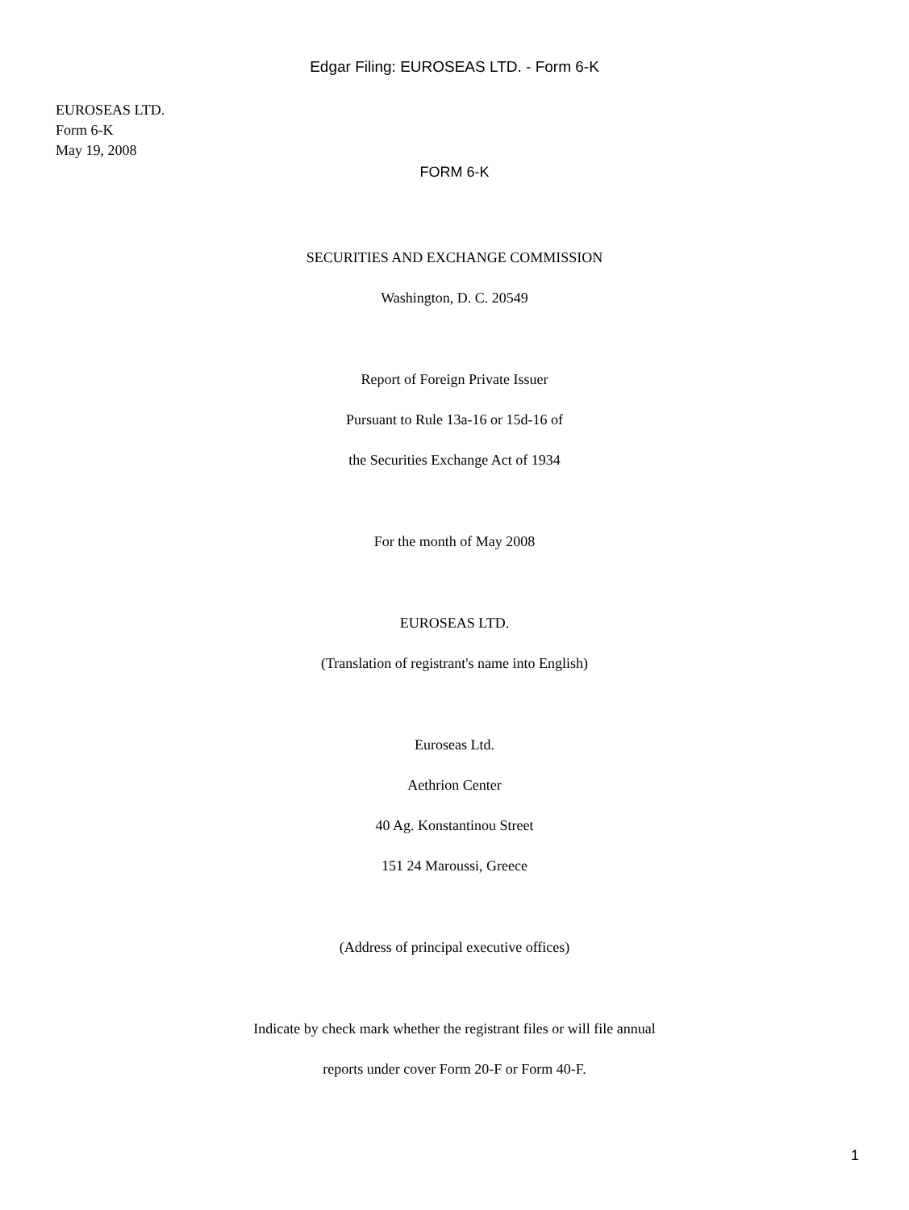Edgar Filing: EUROSEAS LTD. - Form 6-K
EUROSEAS LTD.
Form 6-K
May 19, 2008
FORM 6-K
SECURITIES AND EXCHANGE COMMISSION
Washington, D. C. 20549
Report of Foreign Private Issuer
Pursuant to Rule 13a-16 or 15d-16 of
the Securities Exchange Act of 1934
For the month of May 2008
EUROSEAS LTD.
(Translation of registrant's name into English)
Euroseas Ltd.
Aethrion Center
40 Ag. Konstantinou Street
151 24 Maroussi, Greece
(Address of principal executive offices)
Indicate by check mark whether the registrant files or will file annual
reports under cover Form 20-F or Form 40-F.
1